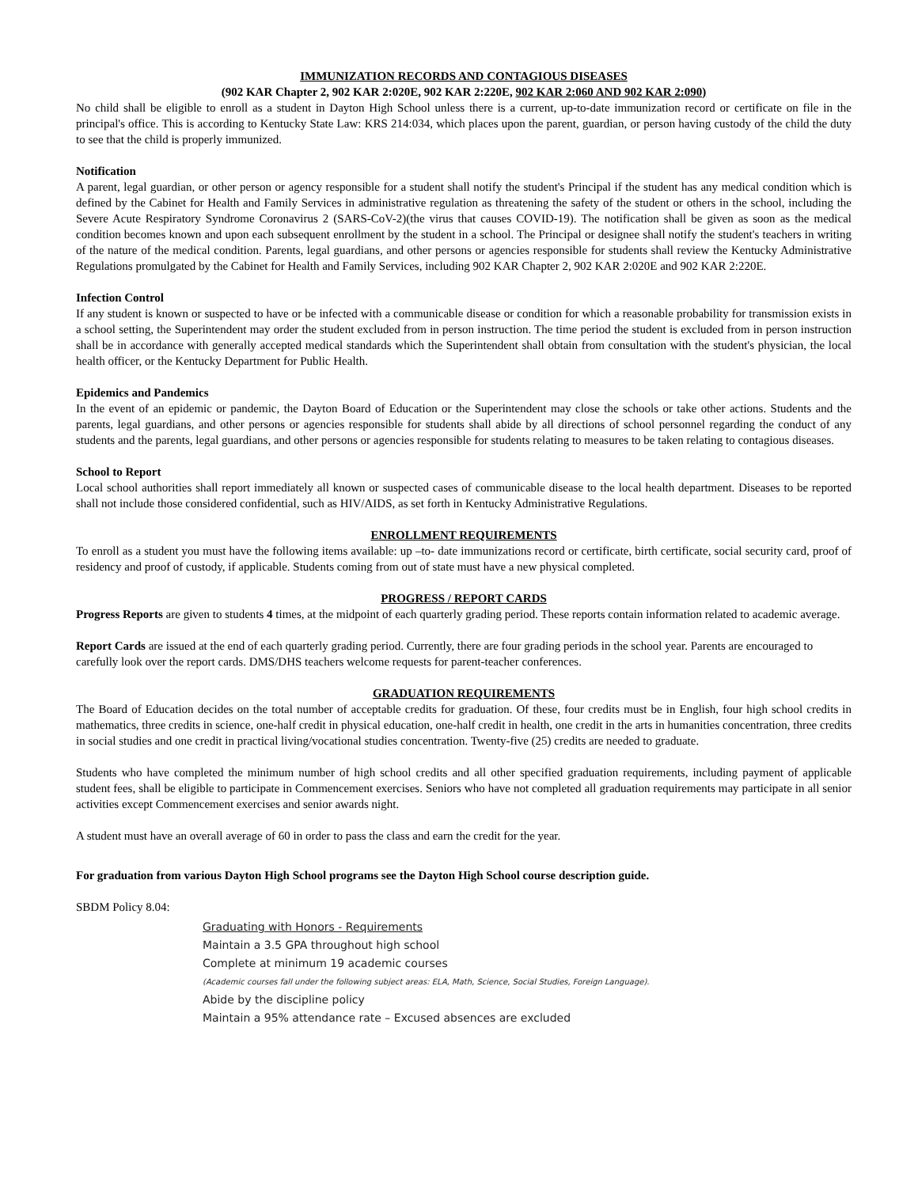IMMUNIZATION RECORDS AND CONTAGIOUS DISEASES
(902 KAR Chapter 2, 902 KAR 2:020E, 902 KAR 2:220E, 902 KAR 2:060 AND 902 KAR 2:090)
No child shall be eligible to enroll as a student in Dayton High School unless there is a current, up-to-date immunization record or certificate on file in the principal's office. This is according to Kentucky State Law: KRS 214:034, which places upon the parent, guardian, or person having custody of the child the duty to see that the child is properly immunized.
Notification
A parent, legal guardian, or other person or agency responsible for a student shall notify the student's Principal if the student has any medical condition which is defined by the Cabinet for Health and Family Services in administrative regulation as threatening the safety of the student or others in the school, including the Severe Acute Respiratory Syndrome Coronavirus 2 (SARS-CoV-2)(the virus that causes COVID-19). The notification shall be given as soon as the medical condition becomes known and upon each subsequent enrollment by the student in a school. The Principal or designee shall notify the student's teachers in writing of the nature of the medical condition. Parents, legal guardians, and other persons or agencies responsible for students shall review the Kentucky Administrative Regulations promulgated by the Cabinet for Health and Family Services, including 902 KAR Chapter 2, 902 KAR 2:020E and 902 KAR 2:220E.
Infection Control
If any student is known or suspected to have or be infected with a communicable disease or condition for which a reasonable probability for transmission exists in a school setting, the Superintendent may order the student excluded from in person instruction. The time period the student is excluded from in person instruction shall be in accordance with generally accepted medical standards which the Superintendent shall obtain from consultation with the student's physician, the local health officer, or the Kentucky Department for Public Health.
Epidemics and Pandemics
In the event of an epidemic or pandemic, the Dayton Board of Education or the Superintendent may close the schools or take other actions. Students and the parents, legal guardians, and other persons or agencies responsible for students shall abide by all directions of school personnel regarding the conduct of any students and the parents, legal guardians, and other persons or agencies responsible for students relating to measures to be taken relating to contagious diseases.
School to Report
Local school authorities shall report immediately all known or suspected cases of communicable disease to the local health department. Diseases to be reported shall not include those considered confidential, such as HIV/AIDS, as set forth in Kentucky Administrative Regulations.
ENROLLMENT REQUIREMENTS
To enroll as a student you must have the following items available: up –to- date immunizations record or certificate, birth certificate, social security card, proof of residency and proof of custody, if applicable. Students coming from out of state must have a new physical completed.
PROGRESS / REPORT CARDS
Progress Reports are given to students 4 times, at the midpoint of each quarterly grading period. These reports contain information related to academic average.
Report Cards are issued at the end of each quarterly grading period. Currently, there are four grading periods in the school year. Parents are encouraged to carefully look over the report cards. DMS/DHS teachers welcome requests for parent-teacher conferences.
GRADUATION REQUIREMENTS
The Board of Education decides on the total number of acceptable credits for graduation. Of these, four credits must be in English, four high school credits in mathematics, three credits in science, one-half credit in physical education, one-half credit in health, one credit in the arts in humanities concentration, three credits in social studies and one credit in practical living/vocational studies concentration. Twenty-five (25) credits are needed to graduate.
Students who have completed the minimum number of high school credits and all other specified graduation requirements, including payment of applicable student fees, shall be eligible to participate in Commencement exercises. Seniors who have not completed all graduation requirements may participate in all senior activities except Commencement exercises and senior awards night.
A student must have an overall average of 60 in order to pass the class and earn the credit for the year.
For graduation from various Dayton High School programs see the Dayton High School course description guide.
SBDM Policy 8.04:
Graduating with Honors - Requirements
Maintain a 3.5 GPA throughout high school
Complete at minimum 19 academic courses
(Academic courses fall under the following subject areas: ELA, Math, Science, Social Studies, Foreign Language).
Abide by the discipline policy
Maintain a 95% attendance rate – Excused absences are excluded